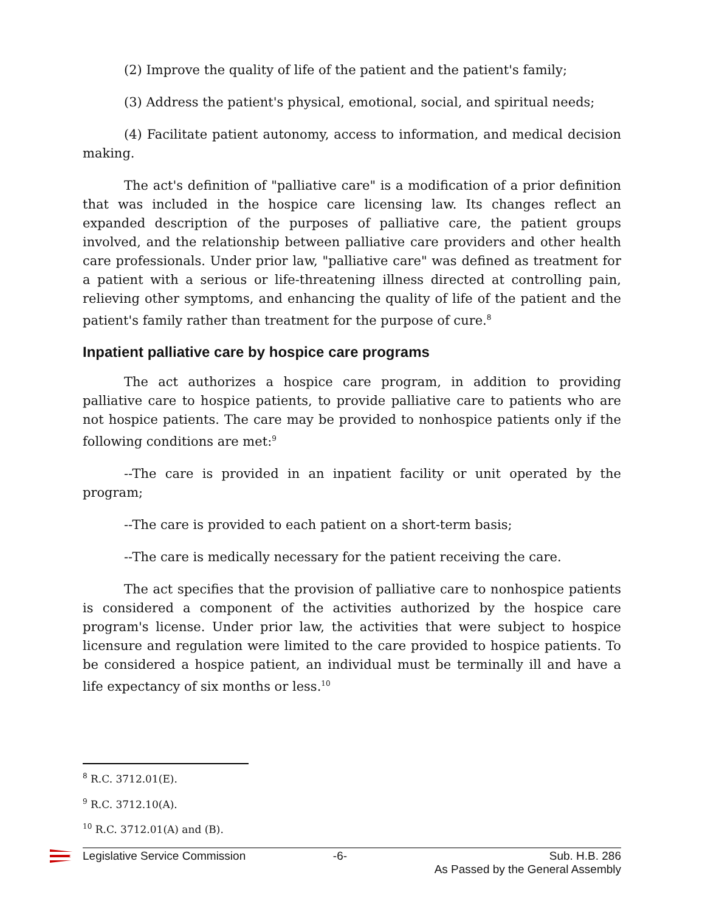(2) Improve the quality of life of the patient and the patient's family;
(3) Address the patient's physical, emotional, social, and spiritual needs;
(4) Facilitate patient autonomy, access to information, and medical decision making.
The act's definition of "palliative care" is a modification of a prior definition that was included in the hospice care licensing law. Its changes reflect an expanded description of the purposes of palliative care, the patient groups involved, and the relationship between palliative care providers and other health care professionals. Under prior law, "palliative care" was defined as treatment for a patient with a serious or life-threatening illness directed at controlling pain, relieving other symptoms, and enhancing the quality of life of the patient and the patient's family rather than treatment for the purpose of cure.<sup>8</sup>
Inpatient palliative care by hospice care programs
The act authorizes a hospice care program, in addition to providing palliative care to hospice patients, to provide palliative care to patients who are not hospice patients. The care may be provided to nonhospice patients only if the following conditions are met:<sup>9</sup>
--The care is provided in an inpatient facility or unit operated by the program;
--The care is provided to each patient on a short-term basis;
--The care is medically necessary for the patient receiving the care.
The act specifies that the provision of palliative care to nonhospice patients is considered a component of the activities authorized by the hospice care program's license. Under prior law, the activities that were subject to hospice licensure and regulation were limited to the care provided to hospice patients. To be considered a hospice patient, an individual must be terminally ill and have a life expectancy of six months or less.<sup>10</sup>
<sup>8</sup> R.C. 3712.01(E).
<sup>9</sup> R.C. 3712.10(A).
<sup>10</sup> R.C. 3712.01(A) and (B).
Legislative Service Commission -6- Sub. H.B. 286
As Passed by the General Assembly